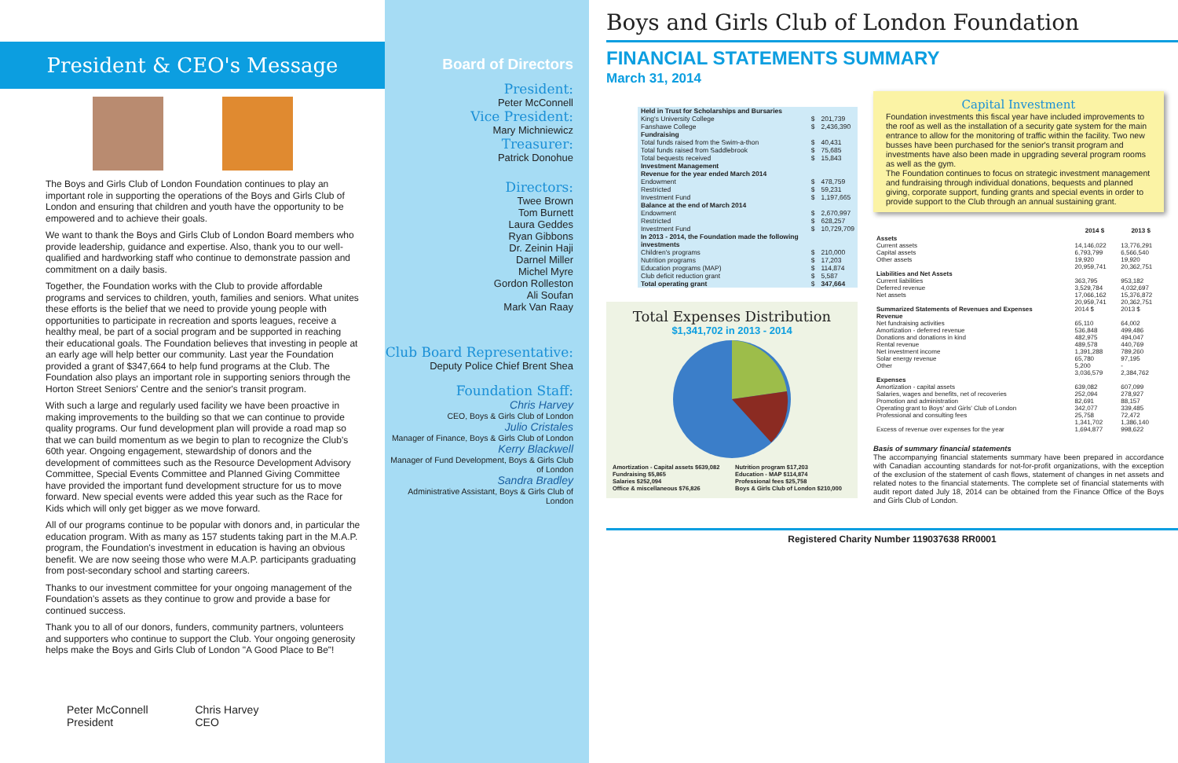President & CEO's Message
The Boys and Girls Club of London Foundation continues to play an important role in supporting the operations of the Boys and Girls Club of London and ensuring that children and youth have the opportunity to be empowered and to achieve their goals.
We want to thank the Boys and Girls Club of London Board members who provide leadership, guidance and expertise. Also, thank you to our well-qualified and hardworking staff who continue to demonstrate passion and commitment on a daily basis.
Together, the Foundation works with the Club to provide affordable programs and services to children, youth, families and seniors. What unites these efforts is the belief that we need to provide young people with opportunities to participate in recreation and sports leagues, receive a healthy meal, be part of a social program and be supported in reaching their educational goals. The Foundation believes that investing in people at an early age will help better our community. Last year the Foundation provided a grant of $347,664 to help fund programs at the Club. The Foundation also plays an important role in supporting seniors through the Horton Street Seniors' Centre and the senior's transit program.
With such a large and regularly used facility we have been proactive in making improvements to the building so that we can continue to provide quality programs. Our fund development plan will provide a road map so that we can build momentum as we begin to plan to recognize the Club's 60th year. Ongoing engagement, stewardship of donors and the development of committees such as the Resource Development Advisory Committee, Special Events Committee and Planned Giving Committee have provided the important fund development structure for us to move forward. New special events were added this year such as the Race for Kids which will only get bigger as we move forward.
All of our programs continue to be popular with donors and, in particular the education program. With as many as 157 students taking part in the M.A.P. program, the Foundation's investment in education is having an obvious benefit. We are now seeing those who were M.A.P. participants graduating from post-secondary school and starting careers.
Thanks to our investment committee for your ongoing management of the Foundation's assets as they continue to grow and provide a base for continued success.
Thank you to all of our donors, funders, community partners, volunteers and supporters who continue to support the Club. Your ongoing generosity helps make the Boys and Girls Club of London "A Good Place to Be"!
Peter McConnell
President
Chris Harvey
CEO
Board of Directors
President:
Peter McConnell
Vice President:
Mary Michniewicz
Treasurer:
Patrick Donohue
Directors:
Twee Brown
Tom Burnett
Laura Geddes
Ryan Gibbons
Dr. Zeinin Haji
Darnel Miller
Michel Myre
Gordon Rolleston
Ali Soufan
Mark Van Raay
Club Board Representative:
Deputy Police Chief Brent Shea
Foundation Staff:
Chris Harvey
CEO, Boys & Girls Club of London
Julio Cristales
Manager of Finance, Boys & Girls Club of London
Kerry Blackwell
Manager of Fund Development, Boys & Girls Club of London
Sandra Bradley
Administrative Assistant, Boys & Girls Club of London
Boys and Girls Club of London Foundation
FINANCIAL STATEMENTS SUMMARY
March 31, 2014
| Held in Trust for Scholarships and Bursaries | | |
| King's University College | $ | 201,739 |
| Fanshawe College | $ | 2,436,390 |
| Fundraising | | |
| Total funds raised from the Swim-a-thon | $ | 40,431 |
| Total funds raised from Saddlebrook | $ | 75,685 |
| Total bequests received | $ | 15,843 |
| Investment Management Revenue for the year ended March 2014 | | |
| Endowment | $ | 478,759 |
| Restricted | $ | 59,231 |
| Investment Fund | $ | 1,197,665 |
| Balance at the end of March 2014 | | |
| Endowment | $ | 2,670,997 |
| Restricted | $ | 628,257 |
| Investment Fund | $ | 10,729,709 |
| In 2013 - 2014, the Foundation made the following investments | | |
| Children's programs | $ | 210,000 |
| Nutrition programs | $ | 17,203 |
| Education programs (MAP) | $ | 114,874 |
| Club deficit reduction grant | $ | 5,587 |
| Total operating grant | $ | 347,664 |
Total Expenses Distribution
$1,341,702 in 2013 - 2014
Amortization - Capital assets $639,082
Fundraising $5,865
Salaries $252,094
Office & miscellaneous $76,826
Nutrition program $17,203
Education - MAP $114,874
Professional fees $25,758
Boys & Girls Club of London $210,000
Capital Investment
Foundation investments this fiscal year have included improvements to the roof as well as the installation of a security gate system for the main entrance to allow for the monitoring of traffic within the facility. Two new busses have been purchased for the senior's transit program and investments have also been made in upgrading several program rooms as well as the gym.
The Foundation continues to focus on strategic investment management and fundraising through individual donations, bequests and planned giving, corporate support, funding grants and special events in order to provide support to the Club through an annual sustaining grant.
| | 2014 $ | 2013 $ |
| --- | --- | --- |
| Assets | | |
| Current assets | 14,146,022 | 13,776,291 |
| Capital assets | 6,793,799 | 6,566,540 |
| Other assets | 19,920 | 19,920 |
| | 20,959,741 | 20,362,751 |
| Liabilities and Net Assets | | |
| Current liabilities | 363,795 | 953,182 |
| Deferred revenue | 3,529,784 | 4,032,697 |
| Net assets | 17,066,162 | 15,376,872 |
| | 20,959,741 | 20,362,751 |
| Summarized Statements of Revenues and Expenses | 2014 $ | 2013 $ |
| Revenue | | |
| Net fundraising activities | 65,110 | 64,002 |
| Amortization - deferred revenue | 536,848 | 499,486 |
| Donations and donations in kind | 482,975 | 494,047 |
| Rental revenue | 489,578 | 440,769 |
| Net investment income | 1,391,288 | 789,260 |
| Solar energy revenue | 65,780 | 97,195 |
| Other | 5,200 | - |
| | 3,036,579 | 2,384,762 |
| Expenses | | |
| Amortization - capital assets | 639,082 | 607,099 |
| Salaries, wages and benefits, net of recoveries | 252,094 | 278,927 |
| Promotion and administration | 82,691 | 88,157 |
| Operating grant to Boys' and Girls' Club of London | 342,077 | 339,485 |
| Professional and consulting fees | 25,758 | 72,472 |
| | 1,341,702 | 1,386,140 |
| Excess of revenue over expenses for the year | 1,694,877 | 998,622 |
Basis of summary financial statements
The accompanying financial statements summary have been prepared in accordance with Canadian accounting standards for not-for-profit organizations, with the exception of the exclusion of the statement of cash flows, statement of changes in net assets and related notes to the financial statements. The complete set of financial statements with audit report dated July 18, 2014 can be obtained from the Finance Office of the Boys and Girls Club of London.
Registered Charity Number 119037638 RR0001